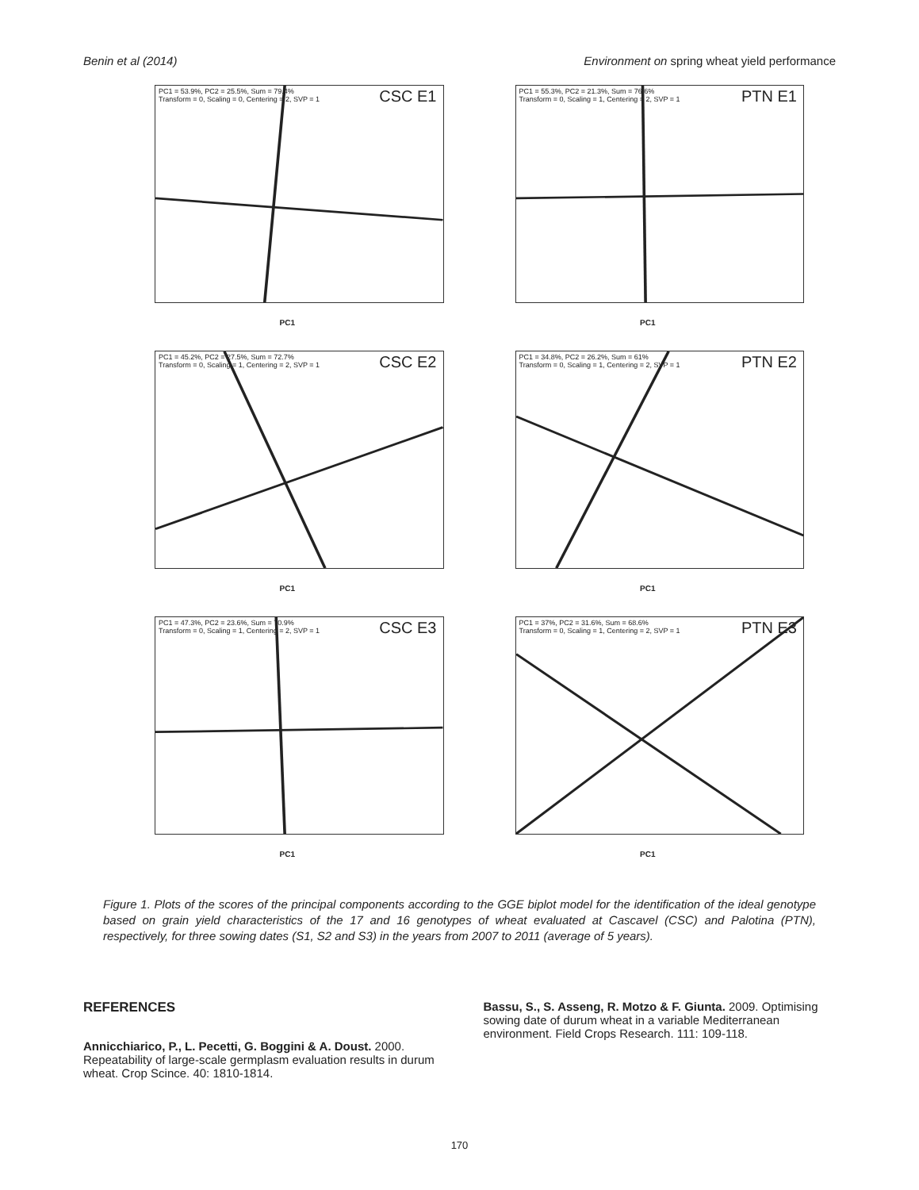Benin et al (2014) Environment on spring wheat yield performance
PC1 = 53.9%, PC2 = 25.5%, Sum = 79.4%
Transform = 0, Scaling = 0, Centering = 2, SVP = 1
CSC E1
PC1
PC1 = 55.3%, PC2 = 21.3%, Sum = 76.6%
Transform = 0, Scaling = 1, Centering = 2, SVP = 1
PTN E1
PC1
PC1 = 45.2%, PC2 = 27.5%, Sum = 72.7%
Transform = 0, Scaling = 1, Centering = 2, SVP = 1
CSC E2
PC1
PC1 = 34.8%, PC2 = 26.2%, Sum = 61%
Transform = 0, Scaling = 1, Centering = 2, SVP = 1
PTN E2
PC1
PC1 = 47.3%, PC2 = 23.6%, Sum = 70.9%
Transform = 0, Scaling = 1, Centering = 2, SVP = 1
CSC E3
PC1
PC1 = 37%, PC2 = 31.6%, Sum = 68.6%
Transform = 0, Scaling = 1, Centering = 2, SVP = 1
PTN E3
PC1
Figure 1. Plots of the scores of the principal components according to the GGE biplot model for the identification of the ideal genotype based on grain yield characteristics of the 17 and 16 genotypes of wheat evaluated at Cascavel (CSC) and Palotina (PTN), respectively, for three sowing dates (S1, S2 and S3) in the years from 2007 to 2011 (average of 5 years).
REFERENCES
Annicchiarico, P., L. Pecetti, G. Boggini & A. Doust. 2000. Repeatability of large-scale germplasm evaluation results in durum wheat. Crop Scince. 40: 1810-1814.
Bassu, S., S. Asseng, R. Motzo & F. Giunta. 2009. Optimising sowing date of durum wheat in a variable Mediterranean environment. Field Crops Research. 111: 109-118.
170